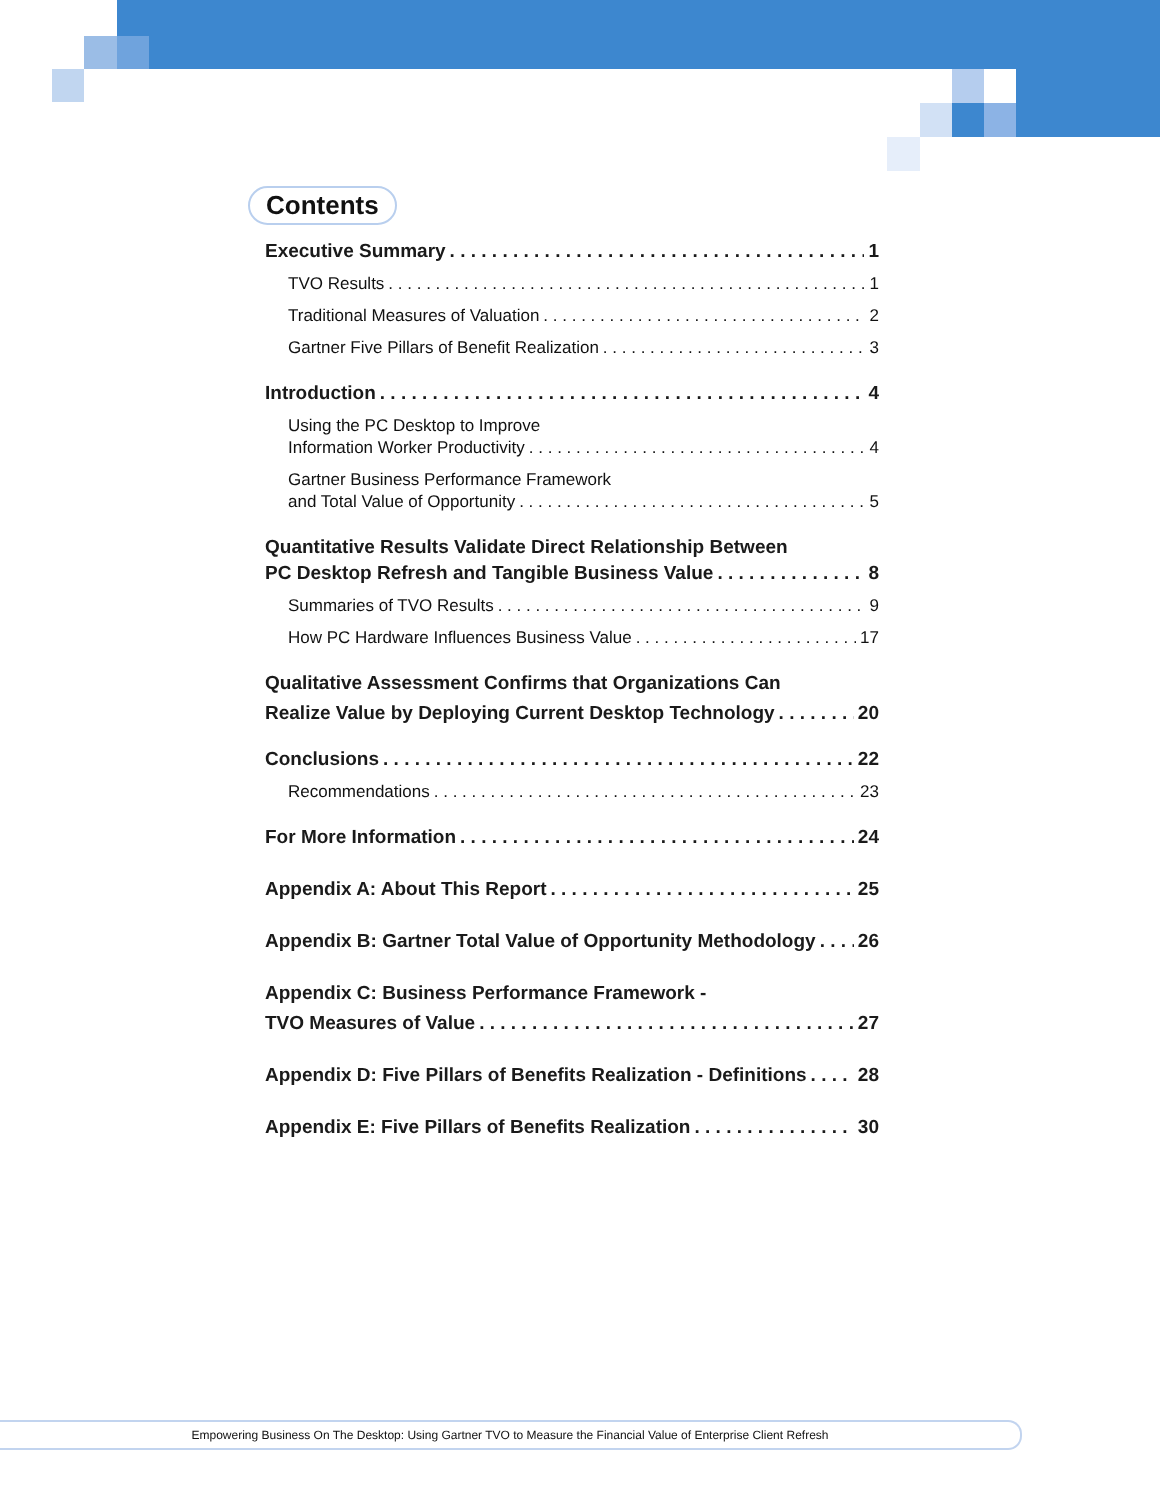Contents
Executive Summary 1
TVO Results 1
Traditional Measures of Valuation 2
Gartner Five Pillars of Benefit Realization 3
Introduction 4
Using the PC Desktop to Improve
Information Worker Productivity 4
Gartner Business Performance Framework
and Total Value of Opportunity 5
Quantitative Results Validate Direct Relationship Between
PC Desktop Refresh and Tangible Business Value 8
Summaries of TVO Results 9
How PC Hardware Influences Business Value 17
Qualitative Assessment Confirms that Organizations Can
Realize Value by Deploying Current Desktop Technology 20
Conclusions 22
Recommendations 23
For More Information 24
Appendix A: About This Report 25
Appendix B: Gartner Total Value of Opportunity Methodology 26
Appendix C: Business Performance Framework -
TVO Measures of Value 27
Appendix D: Five Pillars of Benefits Realization - Definitions 28
Appendix E: Five Pillars of Benefits Realization 30
Empowering Business On The Desktop: Using Gartner TVO to Measure the Financial Value of Enterprise Client Refresh